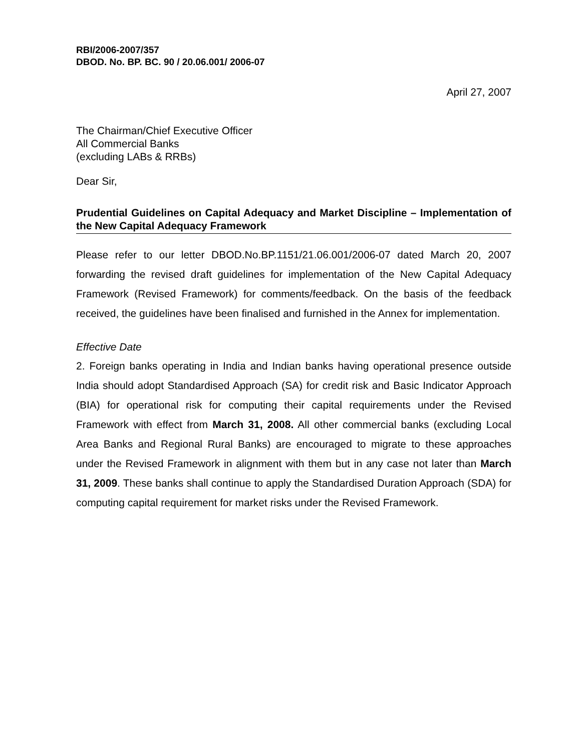RBI/2006-2007/357
DBOD. No. BP. BC. 90 / 20.06.001/ 2006-07
April 27, 2007
The Chairman/Chief Executive Officer
All Commercial Banks
(excluding LABs & RRBs)
Dear Sir,
Prudential Guidelines on Capital Adequacy and Market Discipline – Implementation of the New Capital Adequacy Framework
Please refer to our letter DBOD.No.BP.1151/21.06.001/2006-07 dated March 20, 2007 forwarding the revised draft guidelines for implementation of the New Capital Adequacy Framework (Revised Framework) for comments/feedback. On the basis of the feedback received, the guidelines have been finalised and furnished in the Annex for implementation.
Effective Date
2. Foreign banks operating in India and Indian banks having operational presence outside India should adopt Standardised Approach (SA) for credit risk and Basic Indicator Approach (BIA) for operational risk for computing their capital requirements under the Revised Framework with effect from March 31, 2008. All other commercial banks (excluding Local Area Banks and Regional Rural Banks) are encouraged to migrate to these approaches under the Revised Framework in alignment with them but in any case not later than March 31, 2009. These banks shall continue to apply the Standardised Duration Approach (SDA) for computing capital requirement for market risks under the Revised Framework.